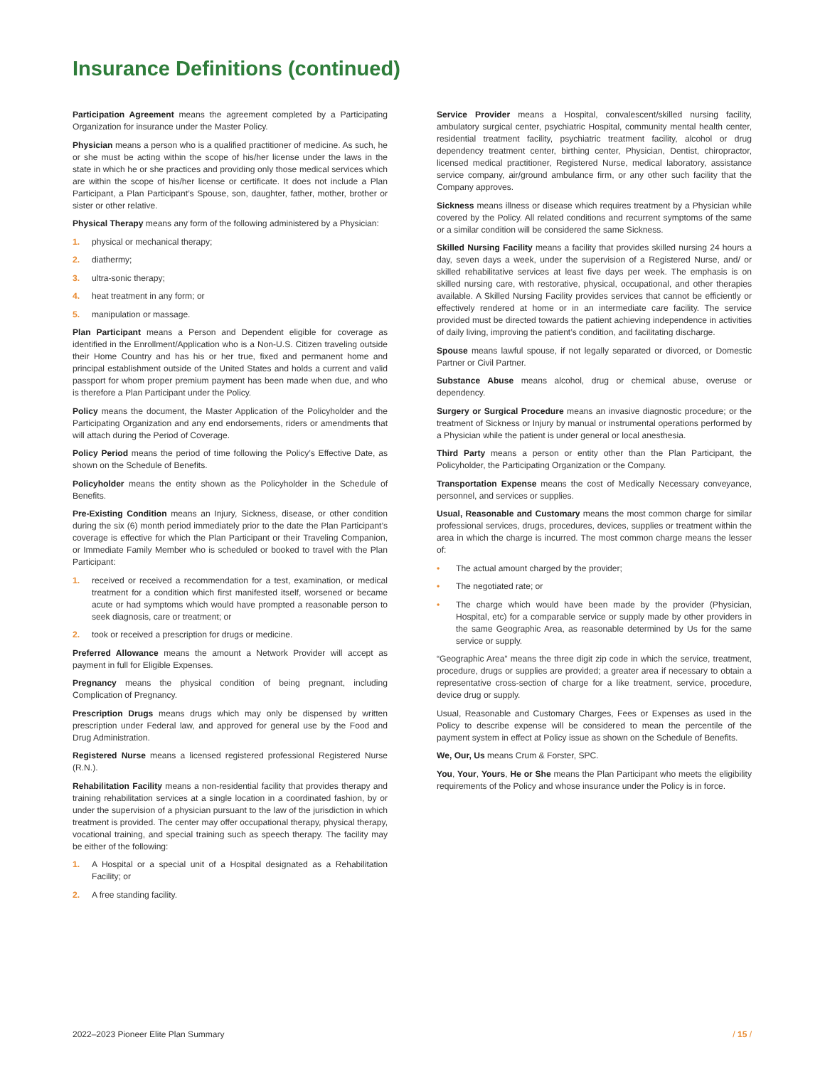Insurance Definitions (continued)
Participation Agreement means the agreement completed by a Participating Organization for insurance under the Master Policy.
Physician means a person who is a qualified practitioner of medicine. As such, he or she must be acting within the scope of his/her license under the laws in the state in which he or she practices and providing only those medical services which are within the scope of his/her license or certificate. It does not include a Plan Participant, a Plan Participant’s Spouse, son, daughter, father, mother, brother or sister or other relative.
Physical Therapy means any form of the following administered by a Physician:
1. physical or mechanical therapy;
2. diathermy;
3. ultra-sonic therapy;
4. heat treatment in any form; or
5. manipulation or massage.
Plan Participant means a Person and Dependent eligible for coverage as identified in the Enrollment/Application who is a Non-U.S. Citizen traveling outside their Home Country and has his or her true, fixed and permanent home and principal establishment outside of the United States and holds a current and valid passport for whom proper premium payment has been made when due, and who is therefore a Plan Participant under the Policy.
Policy means the document, the Master Application of the Policyholder and the Participating Organization and any end endorsements, riders or amendments that will attach during the Period of Coverage.
Policy Period means the period of time following the Policy’s Effective Date, as shown on the Schedule of Benefits.
Policyholder means the entity shown as the Policyholder in the Schedule of Benefits.
Pre-Existing Condition means an Injury, Sickness, disease, or other condition during the six (6) month period immediately prior to the date the Plan Participant’s coverage is effective for which the Plan Participant or their Traveling Companion, or Immediate Family Member who is scheduled or booked to travel with the Plan Participant:
1. received or received a recommendation for a test, examination, or medical treatment for a condition which first manifested itself, worsened or became acute or had symptoms which would have prompted a reasonable person to seek diagnosis, care or treatment; or
2. took or received a prescription for drugs or medicine.
Preferred Allowance means the amount a Network Provider will accept as payment in full for Eligible Expenses.
Pregnancy means the physical condition of being pregnant, including Complication of Pregnancy.
Prescription Drugs means drugs which may only be dispensed by written prescription under Federal law, and approved for general use by the Food and Drug Administration.
Registered Nurse means a licensed registered professional Registered Nurse (R.N.).
Rehabilitation Facility means a non-residential facility that provides therapy and training rehabilitation services at a single location in a coordinated fashion, by or under the supervision of a physician pursuant to the law of the jurisdiction in which treatment is provided. The center may offer occupational therapy, physical therapy, vocational training, and special training such as speech therapy. The facility may be either of the following:
1. A Hospital or a special unit of a Hospital designated as a Rehabilitation Facility; or
2. A free standing facility.
Service Provider means a Hospital, convalescent/skilled nursing facility, ambulatory surgical center, psychiatric Hospital, community mental health center, residential treatment facility, psychiatric treatment facility, alcohol or drug dependency treatment center, birthing center, Physician, Dentist, chiropractor, licensed medical practitioner, Registered Nurse, medical laboratory, assistance service company, air/ground ambulance firm, or any other such facility that the Company approves.
Sickness means illness or disease which requires treatment by a Physician while covered by the Policy. All related conditions and recurrent symptoms of the same or a similar condition will be considered the same Sickness.
Skilled Nursing Facility means a facility that provides skilled nursing 24 hours a day, seven days a week, under the supervision of a Registered Nurse, and/ or skilled rehabilitative services at least five days per week. The emphasis is on skilled nursing care, with restorative, physical, occupational, and other therapies available. A Skilled Nursing Facility provides services that cannot be efficiently or effectively rendered at home or in an intermediate care facility. The service provided must be directed towards the patient achieving independence in activities of daily living, improving the patient’s condition, and facilitating discharge.
Spouse means lawful spouse, if not legally separated or divorced, or Domestic Partner or Civil Partner.
Substance Abuse means alcohol, drug or chemical abuse, overuse or dependency.
Surgery or Surgical Procedure means an invasive diagnostic procedure; or the treatment of Sickness or Injury by manual or instrumental operations performed by a Physician while the patient is under general or local anesthesia.
Third Party means a person or entity other than the Plan Participant, the Policyholder, the Participating Organization or the Company.
Transportation Expense means the cost of Medically Necessary conveyance, personnel, and services or supplies.
Usual, Reasonable and Customary means the most common charge for similar professional services, drugs, procedures, devices, supplies or treatment within the area in which the charge is incurred. The most common charge means the lesser of:
• The actual amount charged by the provider;
• The negotiated rate; or
• The charge which would have been made by the provider (Physician, Hospital, etc) for a comparable service or supply made by other providers in the same Geographic Area, as reasonable determined by Us for the same service or supply.
“Geographic Area” means the three digit zip code in which the service, treatment, procedure, drugs or supplies are provided; a greater area if necessary to obtain a representative cross-section of charge for a like treatment, service, procedure, device drug or supply.
Usual, Reasonable and Customary Charges, Fees or Expenses as used in the Policy to describe expense will be considered to mean the percentile of the payment system in effect at Policy issue as shown on the Schedule of Benefits.
We, Our, Us means Crum & Forster, SPC.
You, Your, Yours, He or She means the Plan Participant who meets the eligibility requirements of the Policy and whose insurance under the Policy is in force.
2022–2023 Pioneer Elite Plan Summary / 15 /